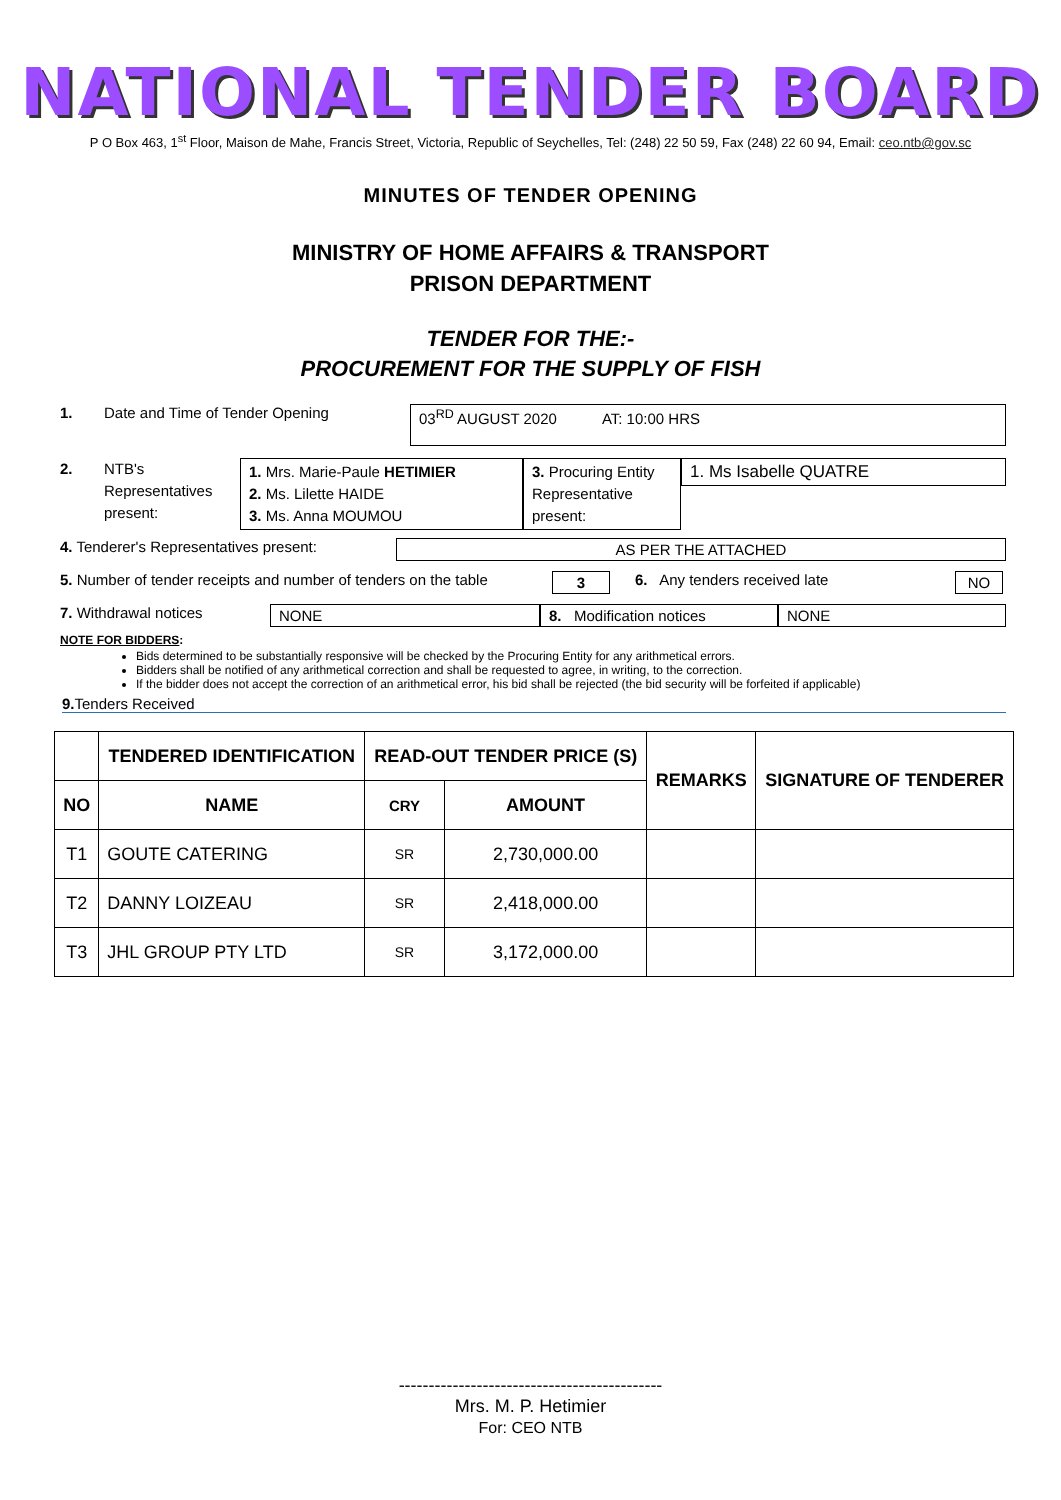NATIONAL TENDER BOARD
P O Box 463, 1<sup>st</sup> Floor, Maison de Mahe, Francis Street, Victoria, Republic of Seychelles, Tel: (248) 22 50 59, Fax (248) 22 60 94, Email: ceo.ntb@gov.sc
MINUTES OF TENDER OPENING
MINISTRY OF HOME AFFAIRS & TRANSPORT
PRISON DEPARTMENT
TENDER FOR THE:-
PROCUREMENT FOR THE SUPPLY OF FISH
1. Date and Time of Tender Opening
03<sup>RD</sup> AUGUST 2020 AT: 10:00 HRS
2. NTB's Representatives present:
1. Mrs. Marie-Paule HETIMIER
2. Ms. Lilette HAIDE
3. Ms. Anna MOUMOU
3. Procuring Entity Representative present:
1. Ms Isabelle QUATRE
4. Tenderer's Representatives present:
AS PER THE ATTACHED
5. Number of tender receipts and number of tenders on the table
3 6. Any tenders received late NO
7. Withdrawal notices NONE 8. Modification notices
NONE
NOTE FOR BIDDERS:
Bids determined to be substantially responsive will be checked by the Procuring Entity for any arithmetical errors.
Bidders shall be notified of any arithmetical correction and shall be requested to agree, in writing, to the correction.
If the bidder does not accept the correction of an arithmetical error, his bid shall be rejected (the bid security will be forfeited if applicable)
9. Tenders Received
| | TENDERED IDENTIFICATION | READ-OUT TENDER PRICE (S) | | REMARKS | SIGNATURE OF TENDERER |
| --- | --- | --- | --- | --- | --- |
| NO | NAME | CRY | AMOUNT | | |
| T1 | GOUTE CATERING | SR | 2,730,000.00 | | |
| T2 | DANNY LOIZEAU | SR | 2,418,000.00 | | |
| T3 | JHL GROUP PTY LTD | SR | 3,172,000.00 | | |
--------------------------------------------
Mrs. M. P. Hetimier
For: CEO NTB